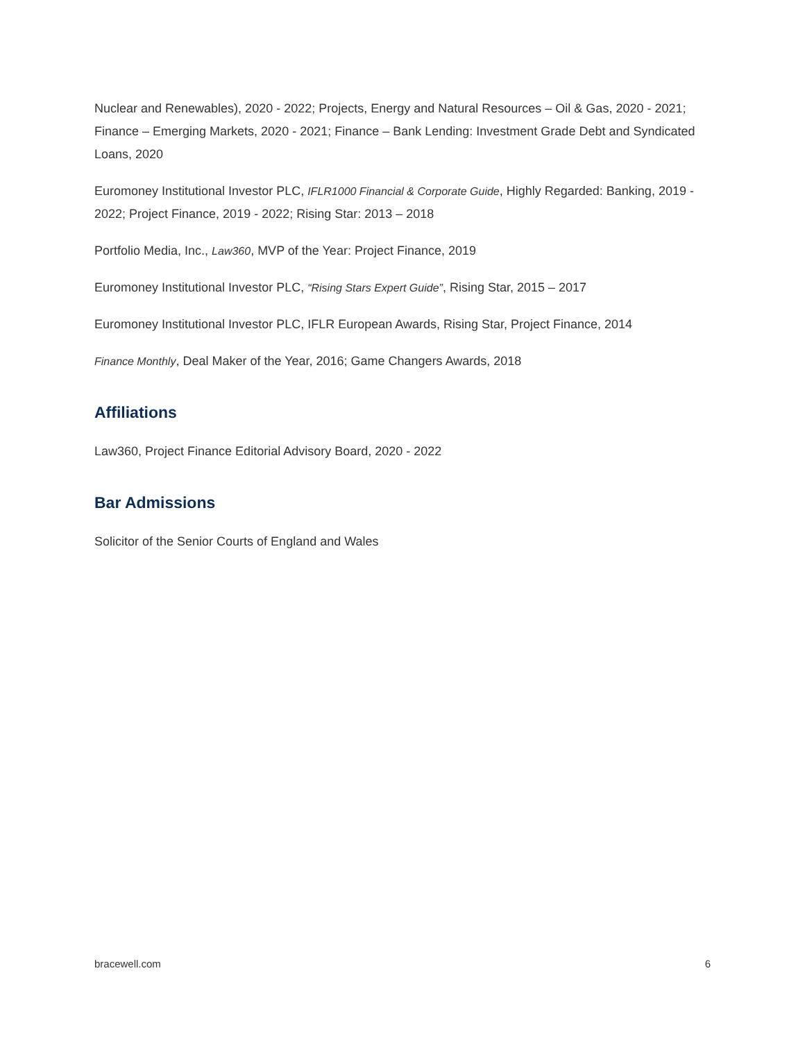Nuclear and Renewables), 2020 - 2022; Projects, Energy and Natural Resources – Oil & Gas, 2020 - 2021; Finance – Emerging Markets, 2020 - 2021; Finance – Bank Lending: Investment Grade Debt and Syndicated Loans, 2020
Euromoney Institutional Investor PLC, IFLR1000 Financial & Corporate Guide, Highly Regarded: Banking, 2019 - 2022; Project Finance, 2019 - 2022; Rising Star: 2013 – 2018
Portfolio Media, Inc., Law360, MVP of the Year: Project Finance, 2019
Euromoney Institutional Investor PLC, “Rising Stars Expert Guide”, Rising Star, 2015 – 2017
Euromoney Institutional Investor PLC, IFLR European Awards, Rising Star, Project Finance, 2014
Finance Monthly, Deal Maker of the Year, 2016; Game Changers Awards, 2018
Affiliations
Law360, Project Finance Editorial Advisory Board, 2020 - 2022
Bar Admissions
Solicitor of the Senior Courts of England and Wales
bracewell.com 6